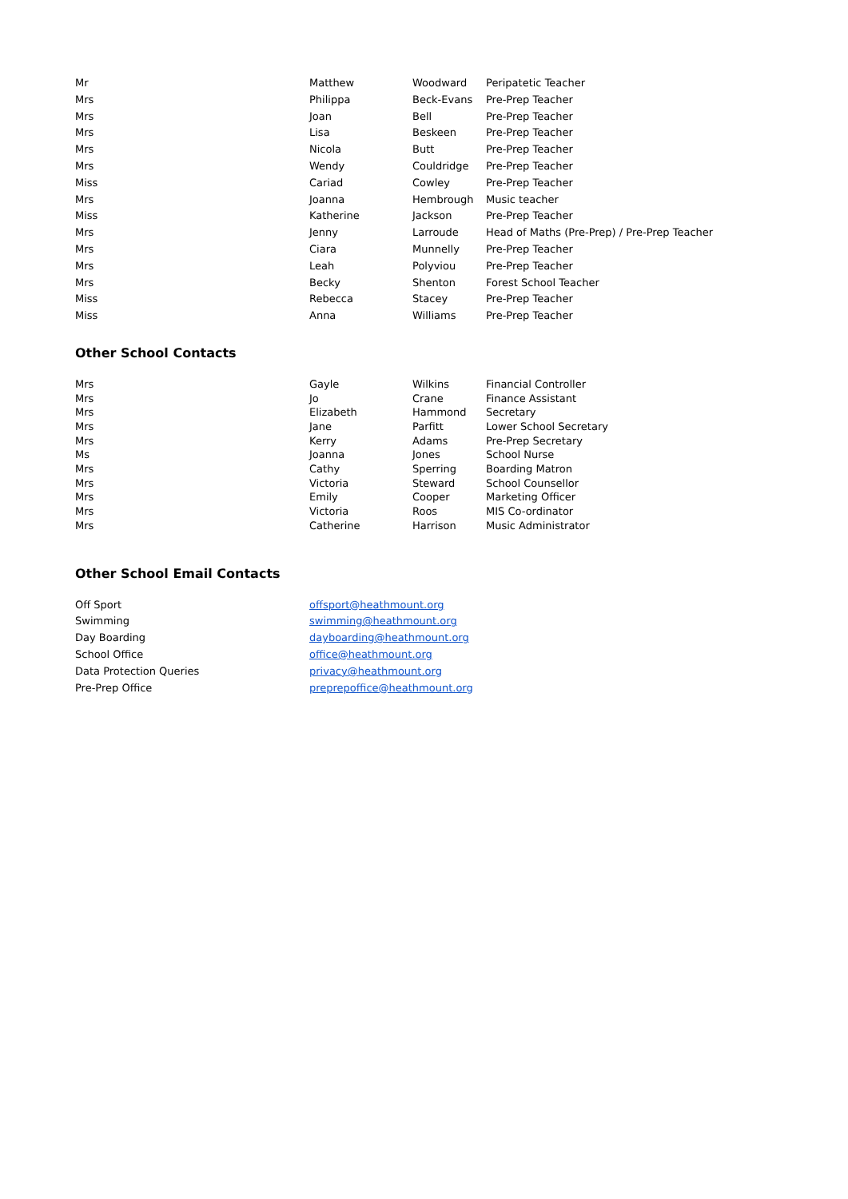| Mr | Matthew | Woodward | Peripatetic Teacher |
| Mrs | Philippa | Beck-Evans | Pre-Prep Teacher |
| Mrs | Joan | Bell | Pre-Prep Teacher |
| Mrs | Lisa | Beskeen | Pre-Prep Teacher |
| Mrs | Nicola | Butt | Pre-Prep Teacher |
| Mrs | Wendy | Couldridge | Pre-Prep Teacher |
| Miss | Cariad | Cowley | Pre-Prep Teacher |
| Mrs | Joanna | Hembrough | Music teacher |
| Miss | Katherine | Jackson | Pre-Prep Teacher |
| Mrs | Jenny | Larroude | Head of Maths (Pre-Prep) / Pre-Prep Teacher |
| Mrs | Ciara | Munnelly | Pre-Prep Teacher |
| Mrs | Leah | Polyviou | Pre-Prep Teacher |
| Mrs | Becky | Shenton | Forest School Teacher |
| Miss | Rebecca | Stacey | Pre-Prep Teacher |
| Miss | Anna | Williams | Pre-Prep Teacher |
Other School Contacts
| Mrs | Gayle | Wilkins | Financial Controller |
| Mrs | Jo | Crane | Finance Assistant |
| Mrs | Elizabeth | Hammond | Secretary |
| Mrs | Jane | Parfitt | Lower School Secretary |
| Mrs | Kerry | Adams | Pre-Prep Secretary |
| Ms | Joanna | Jones | School Nurse |
| Mrs | Cathy | Sperring | Boarding Matron |
| Mrs | Victoria | Steward | School Counsellor |
| Mrs | Emily | Cooper | Marketing Officer |
| Mrs | Victoria | Roos | MIS Co-ordinator |
| Mrs | Catherine | Harrison | Music Administrator |
Other School Email Contacts
| Off Sport | offsport@heathmount.org |
| Swimming | swimming@heathmount.org |
| Day Boarding | dayboarding@heathmount.org |
| School Office | office@heathmount.org |
| Data Protection Queries | privacy@heathmount.org |
| Pre-Prep Office | preprepoffice@heathmount.org |